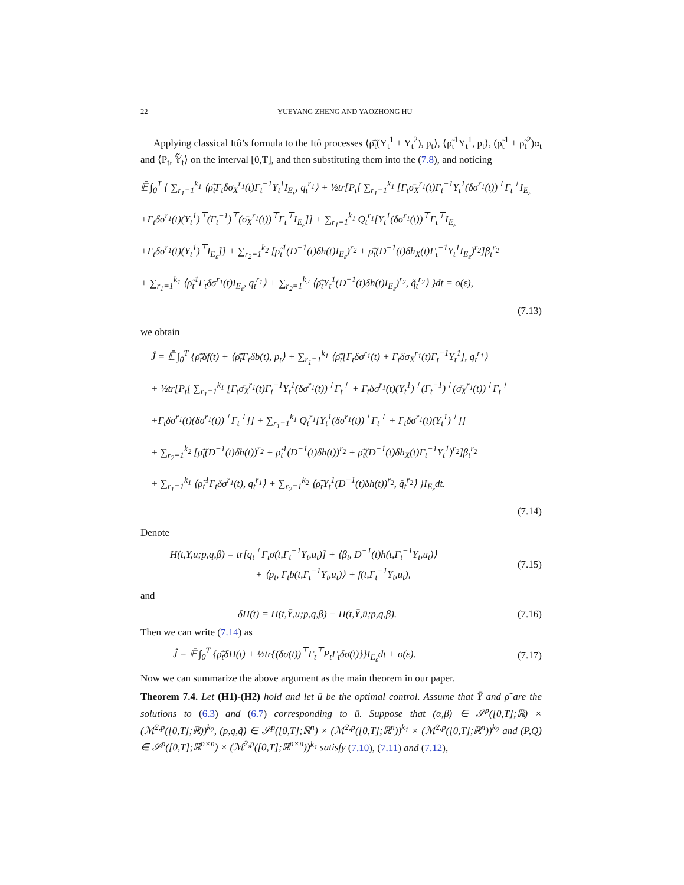22 YUEYANG ZHENG AND YAOZHONG HU
Applying classical Itô’s formula to the Itô processes ⟨ρ̃̄<sub>t</sub>(Y<sub>t</sub><sup>1</sup> + Y<sub>t</sub><sup>2</sup>), p<sub>t</sub>⟩, ⟨ρ̃<sub>t</sub><sup>1</sup>Y<sub>t</sub><sup>1</sup>, p<sub>t</sub>⟩, (ρ̃<sub>t</sub><sup>1</sup> + ρ̃<sub>t</sub><sup>2</sup>)α<sub>t</sub> and ⟨P<sub>t</sub>, 𝕐̃<sub>t</sub>⟩ on the interval [0,T], and then substituting them into the (7.8), and noticing
𝔼̄ ∫<sub>0</sub><sup>T</sup> { ∑<sub>r<sub>1</sub>=1</sub><sup>k<sub>1</sub></sup> ⟨ρ̃̄<sub>t</sub>Γ<sub>t</sub>δσ<sub>X</sub><sup>r<sub>1</sub></sup>(t)Γ<sub>t</sub><sup>−1</sup>Y<sub>t</sub><sup>1</sup>I<sub>E<sub>ε</sub></sub>, q<sub>t</sub><sup>r<sub>1</sub></sup>⟩ + ½tr[P<sub>t</sub>[ ∑<sub>r<sub>1</sub>=1</sub><sup>k<sub>1</sub></sup> [Γ<sub>t</sub>σ̄<sub>X</sub><sup>r<sub>1</sub></sup>(t)Γ<sub>t</sub><sup>−1</sup>Y<sub>t</sub><sup>1</sup>(δσ<sup>r<sub>1</sub></sup>(t))<sup>⊤</sup>Γ<sub>t</sub><sup>⊤</sup>I<sub>E<sub>ε</sub></sub>
+Γ<sub>t</sub>δσ<sup>r<sub>1</sub></sup>(t)(Y<sub>t</sub><sup>1</sup>)<sup>⊤</sup>(Γ<sub>t</sub><sup>−1</sup>)<sup>⊤</sup>(σ̄<sub>X</sub><sup>r<sub>1</sub></sup>(t))<sup>⊤</sup>Γ<sub>t</sub><sup>⊤</sup>I<sub>E<sub>ε</sub></sub>]] + ∑<sub>r<sub>1</sub>=1</sub><sup>k<sub>1</sub></sup> Q<sub>t</sub><sup>r<sub>1</sub></sup>[Y<sub>t</sub><sup>1</sup>(δσ<sup>r<sub>1</sub></sup>(t))<sup>⊤</sup>Γ<sub>t</sub><sup>⊤</sup>I<sub>E<sub>ε</sub></sub>
+Γ<sub>t</sub>δσ<sup>r<sub>1</sub></sup>(t)(Y<sub>t</sub><sup>1</sup>)<sup>⊤</sup>I<sub>E<sub>ε</sub></sub>]] + ∑<sub>r<sub>2</sub>=1</sub><sup>k<sub>2</sub></sup> [ρ̃<sub>t</sub><sup>1</sup>(D<sup>−1</sup>(t)δh(t)I<sub>E<sub>ε</sub></sub>)<sup>r<sub>2</sub></sup> + ρ̃̄<sub>t</sub>(D<sup>−1</sup>(t)δh<sub>X</sub>(t)Γ<sub>t</sub><sup>−1</sup>Y<sub>t</sub><sup>1</sup>I<sub>E<sub>ε</sub></sub>)<sup>r<sub>2</sub></sup>]β<sub>t</sub><sup>r<sub>2</sub></sup>
+ ∑<sub>r<sub>1</sub>=1</sub><sup>k<sub>1</sub></sup> ⟨ρ̃<sub>t</sub><sup>1</sup>Γ<sub>t</sub>δσ<sup>r<sub>1</sub></sup>(t)I<sub>E<sub>ε</sub></sub>, q<sub>t</sub><sup>r<sub>1</sub></sup>⟩ + ∑<sub>r<sub>2</sub>=1</sub><sup>k<sub>2</sub></sup> ⟨ρ̃̄<sub>t</sub>Y<sub>t</sub><sup>1</sup>(D<sup>−1</sup>(t)δh(t)I<sub>E<sub>ε</sub></sub>)<sup>r<sub>2</sub></sup>, q̃<sub>t</sub><sup>r<sub>2</sub></sup>⟩ }dt = o(ε),
(7.13)
we obtain
Ĵ = 𝔼̄ ∫<sub>0</sub><sup>T</sup> {ρ̃̄<sub>t</sub>δf(t) + ⟨ρ̃̄<sub>t</sub>Γ<sub>t</sub>δb(t), p<sub>t</sub>⟩ + ∑<sub>r<sub>1</sub>=1</sub><sup>k<sub>1</sub></sup> ⟨ρ̃̄<sub>t</sub>[Γ<sub>t</sub>δσ<sup>r<sub>1</sub></sup>(t) + Γ<sub>t</sub>δσ<sub>X</sub><sup>r<sub>1</sub></sup>(t)Γ<sub>t</sub><sup>−1</sup>Y<sub>t</sub><sup>1</sup>], q<sub>t</sub><sup>r<sub>1</sub></sup>⟩
+ ½tr[P<sub>t</sub>[ ∑<sub>r<sub>1</sub>=1</sub><sup>k<sub>1</sub></sup> [Γ<sub>t</sub>σ̄<sub>X</sub><sup>r<sub>1</sub></sup>(t)Γ<sub>t</sub><sup>−1</sup>Y<sub>t</sub><sup>1</sup>(δσ<sup>r<sub>1</sub></sup>(t))<sup>⊤</sup>Γ<sub>t</sub><sup>⊤</sup> + Γ<sub>t</sub>δσ<sup>r<sub>1</sub></sup>(t)(Y<sub>t</sub><sup>1</sup>)<sup>⊤</sup>(Γ<sub>t</sub><sup>−1</sup>)<sup>⊤</sup>(σ̄<sub>X</sub><sup>r<sub>1</sub></sup>(t))<sup>⊤</sup>Γ<sub>t</sub><sup>⊤</sup>
+Γ<sub>t</sub>δσ<sup>r<sub>1</sub></sup>(t)(δσ<sup>r<sub>1</sub></sup>(t))<sup>⊤</sup>Γ<sub>t</sub><sup>⊤</sup>]] + ∑<sub>r<sub>1</sub>=1</sub><sup>k<sub>1</sub></sup> Q<sub>t</sub><sup>r<sub>1</sub></sup>[Y<sub>t</sub><sup>1</sup>(δσ<sup>r<sub>1</sub></sup>(t))<sup>⊤</sup>Γ<sub>t</sub><sup>⊤</sup> + Γ<sub>t</sub>δσ<sup>r<sub>1</sub></sup>(t)(Y<sub>t</sub><sup>1</sup>)<sup>⊤</sup>]]
+ ∑<sub>r<sub>2</sub>=1</sub><sup>k<sub>2</sub></sup> [ρ̃̄<sub>t</sub>(D<sup>−1</sup>(t)δh(t))<sup>r<sub>2</sub></sup> + ρ̃<sub>t</sub><sup>1</sup>(D<sup>−1</sup>(t)δh(t))<sup>r<sub>2</sub></sup> + ρ̃̄<sub>t</sub>(D<sup>−1</sup>(t)δh<sub>X</sub>(t)Γ<sub>t</sub><sup>−1</sup>Y<sub>t</sub><sup>1</sup>)<sup>r<sub>2</sub></sup>]β<sub>t</sub><sup>r<sub>2</sub></sup>
+ ∑<sub>r<sub>1</sub>=1</sub><sup>k<sub>1</sub></sup> ⟨ρ̃<sub>t</sub><sup>1</sup>Γ<sub>t</sub>δσ<sup>r<sub>1</sub></sup>(t), q<sub>t</sub><sup>r<sub>1</sub></sup>⟩ + ∑<sub>r<sub>2</sub>=1</sub><sup>k<sub>2</sub></sup> ⟨ρ̃̄<sub>t</sub>Y<sub>t</sub><sup>1</sup>(D<sup>−1</sup>(t)δh(t))<sup>r<sub>2</sub></sup>, q̃<sub>t</sub><sup>r<sub>2</sub></sup>⟩ }I<sub>E<sub>ε</sub></sub>dt.
(7.14)
Denote
H(t,Y,u;p,q,β) = tr[q<sub>t</sub><sup>⊤</sup>Γ<sub>t</sub>σ(t,Γ<sub>t</sub><sup>−1</sup>Y<sub>t</sub>,u<sub>t</sub>)] + ⟨β<sub>t</sub>, D<sup>−1</sup>(t)h(t,Γ<sub>t</sub><sup>−1</sup>Y<sub>t</sub>,u<sub>t</sub>)⟩
+ ⟨p<sub>t</sub>, Γ<sub>t</sub>b(t,Γ<sub>t</sub><sup>−1</sup>Y<sub>t</sub>,u<sub>t</sub>)⟩ + f(t,Γ<sub>t</sub><sup>−1</sup>Y<sub>t</sub>,u<sub>t</sub>),
(7.15)
and
δH(t) = H(t,Ȳ,u;p,q,β) − H(t,Ȳ,ū;p,q,β).
(7.16)
Then we can write (7.14) as
Ĵ = 𝔼̄ ∫<sub>0</sub><sup>T</sup> {ρ̃̄<sub>t</sub>δH(t) + ½tr{(δσ(t))<sup>⊤</sup>Γ<sub>t</sub><sup>⊤</sup>P<sub>t</sub>Γ<sub>t</sub>δσ(t)}}I<sub>E<sub>ε</sub></sub>dt + o(ε).
(7.17)
Now we can summarize the above argument as the main theorem in our paper.
Theorem 7.4. Let (H1)-(H2) hold and let ū be the optimal control. Assume that Ȳ and ρ̃̄ are the solutions to (6.3) and (6.7) corresponding to ū. Suppose that (α,β) ∈ 𝒮<sup>p</sup>([0,T];ℝ) × (ℳ<sup>2,p</sup>([0,T];ℝ))<sup>k<sub>2</sub></sup>, (p,q,q̃) ∈ 𝒮<sup>p</sup>([0,T];ℝ<sup>n</sup>) × (ℳ<sup>2,p</sup>([0,T];ℝ<sup>n</sup>))<sup>k<sub>1</sub></sup> × (ℳ<sup>2,p</sup>([0,T];ℝ<sup>n</sup>))<sup>k<sub>2</sub></sup> and (P,Q) ∈ 𝒮<sup>p</sup>([0,T];ℝ<sup>n×n</sup>) × (ℳ<sup>2,p</sup>([0,T];ℝ<sup>n×n</sup>))<sup>k<sub>1</sub></sup> satisfy (7.10), (7.11) and (7.12),